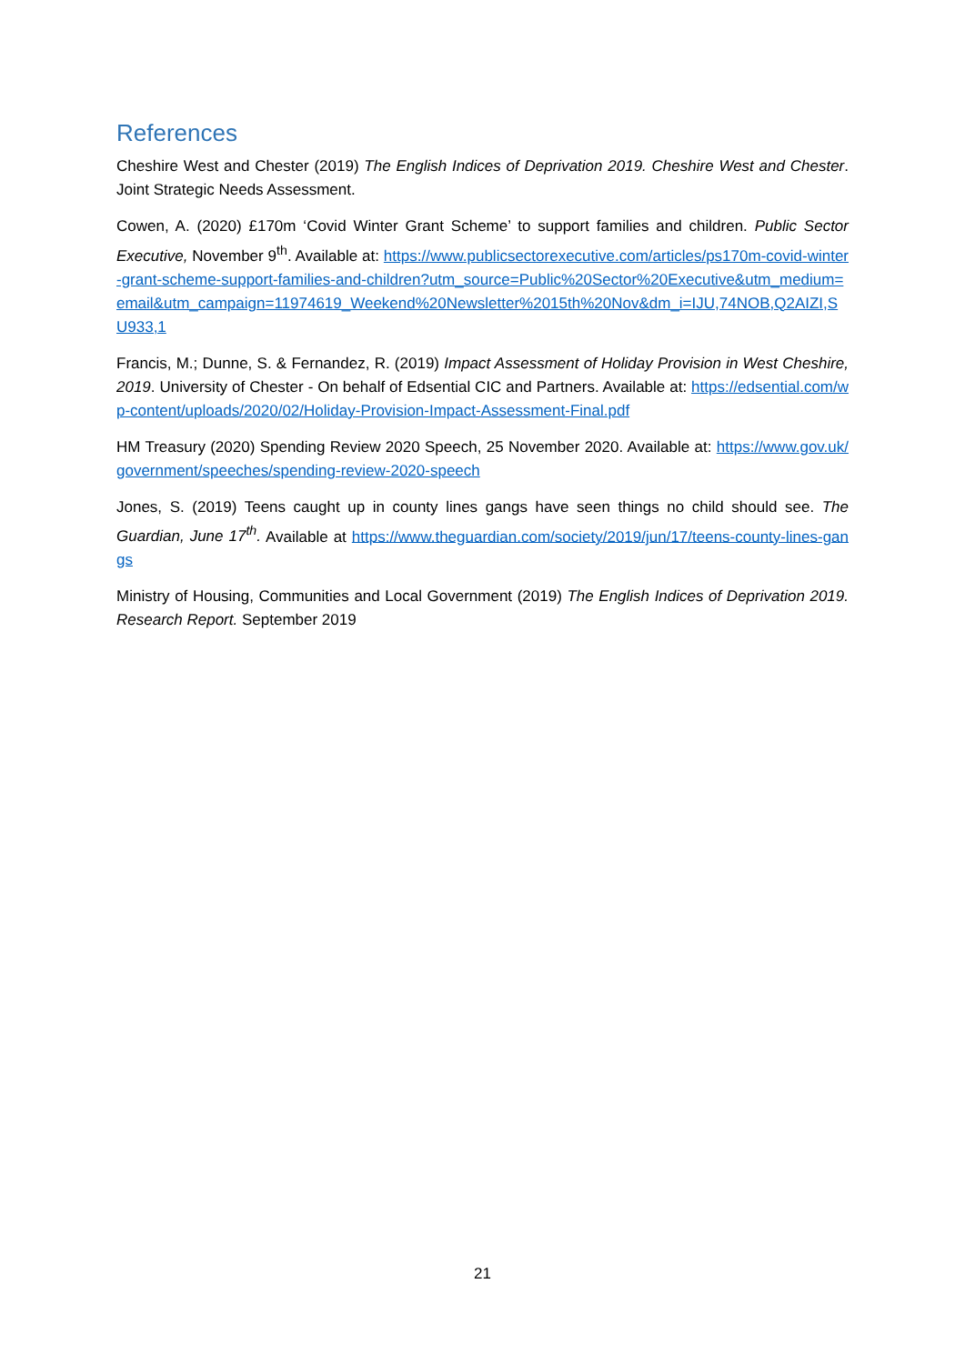References
Cheshire West and Chester (2019) The English Indices of Deprivation 2019. Cheshire West and Chester. Joint Strategic Needs Assessment.
Cowen, A. (2020) £170m ‘Covid Winter Grant Scheme’ to support families and children. Public Sector Executive, November 9<sup>th</sup>. Available at: https://www.publicsectorexecutive.com/articles/ps170m-covid-winter-grant-scheme-support-families-and-children?utm_source=Public%20Sector%20Executive&utm_medium=email&utm_campaign=11974619_Weekend%20Newsletter%2015th%20Nov&dm_i=IJU,74NOB,Q2AIZI,SU933,1
Francis, M.; Dunne, S. & Fernandez, R. (2019) Impact Assessment of Holiday Provision in West Cheshire, 2019. University of Chester - On behalf of Edsential CIC and Partners. Available at: https://edsential.com/wp-content/uploads/2020/02/Holiday-Provision-Impact-Assessment-Final.pdf
HM Treasury (2020) Spending Review 2020 Speech, 25 November 2020. Available at: https://www.gov.uk/government/speeches/spending-review-2020-speech
Jones, S. (2019) Teens caught up in county lines gangs have seen things no child should see. The Guardian, June 17<sup>th</sup>. Available at https://www.theguardian.com/society/2019/jun/17/teens-county-lines-gangs
Ministry of Housing, Communities and Local Government (2019) The English Indices of Deprivation 2019. Research Report. September 2019
21